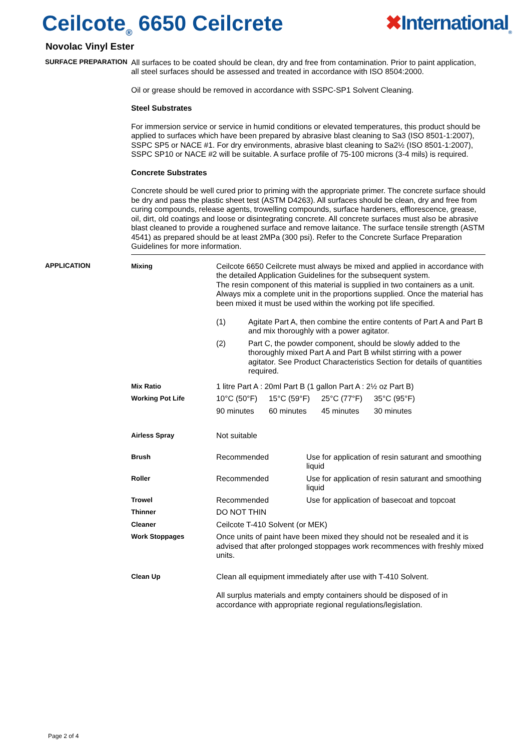Ceilcote<sub>®</sub> 6650 Ceilcrete ✖International<sub>®</sub>
Novolac Vinyl Ester
SURFACE PREPARATION
All surfaces to be coated should be clean, dry and free from contamination. Prior to paint application, all steel surfaces should be assessed and treated in accordance with ISO 8504:2000.
Oil or grease should be removed in accordance with SSPC-SP1 Solvent Cleaning.
Steel Substrates
For immersion service or service in humid conditions or elevated temperatures, this product should be applied to surfaces which have been prepared by abrasive blast cleaning to Sa3 (ISO 8501-1:2007), SSPC SP5 or NACE #1. For dry environments, abrasive blast cleaning to Sa2½ (ISO 8501-1:2007), SSPC SP10 or NACE #2 will be suitable. A surface profile of 75-100 microns (3-4 mils) is required.
Concrete Substrates
Concrete should be well cured prior to priming with the appropriate primer. The concrete surface should be dry and pass the plastic sheet test (ASTM D4263). All surfaces should be clean, dry and free from curing compounds, release agents, trowelling compounds, surface hardeners, efflorescence, grease, oil, dirt, old coatings and loose or disintegrating concrete. All concrete surfaces must also be abrasive blast cleaned to provide a roughened surface and remove laitance. The surface tensile strength (ASTM 4541) as prepared should be at least 2MPa (300 psi). Refer to the Concrete Surface Preparation Guidelines for more information.
APPLICATION
| Mixing | Ceilcote 6650 Ceilcrete must always be mixed and applied in accordance with the detailed Application Guidelines for the subsequent system. The resin component of this material is supplied in two containers as a unit. Always mix a complete unit in the proportions supplied. Once the material has been mixed it must be used within the working pot life specified. / (1) / Agitate Part A, then combine the entire contents of Part A and Part B and mix thoroughly with a power agitator. / / (2) / Part C, the powder component, should be slowly added to the thoroughly mixed Part A and Part B whilst stirring with a power agitator. See Product Characteristics Section for details of quantities required. / | |
| Mix Ratio | 1 litre Part A : 20ml Part B (1 gallon Part A : 2½ oz Part B) | |
| Working Pot Life | / 10°C (50°F) / 15°C (59°F) / 25°C (77°F) / 35°C (95°F) / / 90 minutes / 60 minutes / 45 minutes / 30 minutes / | |
| Airless Spray | Not suitable | |
| Brush | Recommended | Use for application of resin saturant and smoothing liquid |
| Roller | Recommended | Use for application of resin saturant and smoothing liquid |
| Trowel | Recommended | Use for application of basecoat and topcoat |
| Thinner | DO NOT THIN | |
| Cleaner | Ceilcote T-410 Solvent (or MEK) | |
| Work Stoppages | Once units of paint have been mixed they should not be resealed and it is advised that after prolonged stoppages work recommences with freshly mixed units. | |
| Clean Up | Clean all equipment immediately after use with T-410 Solvent. All surplus materials and empty containers should be disposed of in accordance with appropriate regional regulations/legislation. | |
Page 2 of 4